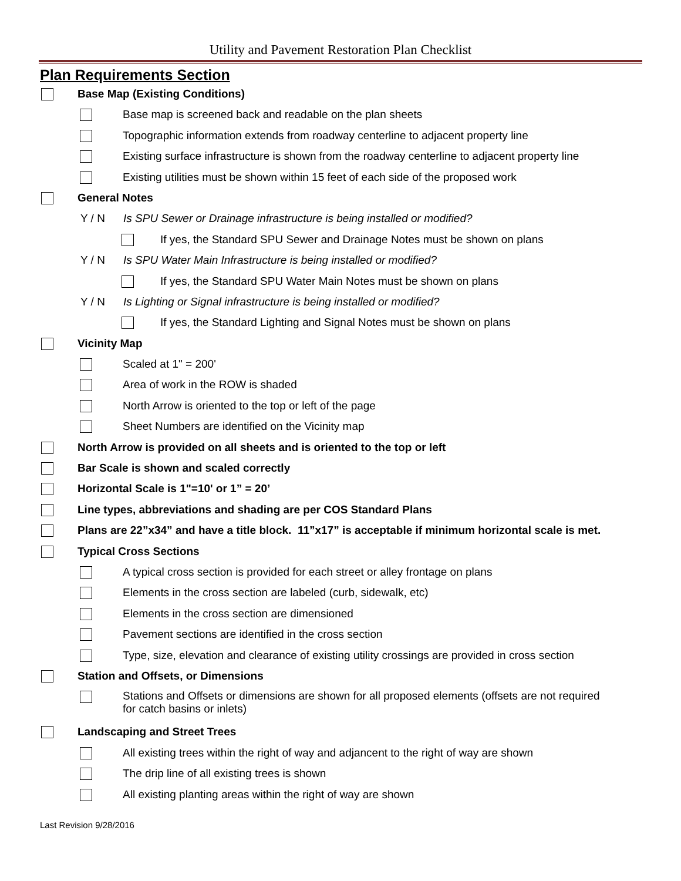Utility and Pavement Restoration Plan Checklist
Plan Requirements Section
Base Map (Existing Conditions)
Base map is screened back and readable on the plan sheets
Topographic information extends from roadway centerline to adjacent property line
Existing surface infrastructure is shown from the roadway centerline to adjacent property line
Existing utilities must be shown within 15 feet of each side of the proposed work
General Notes
Y / N Is SPU Sewer or Drainage infrastructure is being installed or modified?
If yes, the Standard SPU Sewer and Drainage Notes must be shown on plans
Y / N Is SPU Water Main Infrastructure is being installed or modified?
If yes, the Standard SPU Water Main Notes must be shown on plans
Y / N Is Lighting or Signal infrastructure is being installed or modified?
If yes, the Standard Lighting and Signal Notes must be shown on plans
Vicinity Map
Scaled at 1" = 200'
Area of work in the ROW is shaded
North Arrow is oriented to the top or left of the page
Sheet Numbers are identified on the Vicinity map
North Arrow is provided on all sheets and is oriented to the top or left
Bar Scale is shown and scaled correctly
Horizontal Scale is 1"=10' or 1” = 20’
Line types, abbreviations and shading are per COS Standard Plans
Plans are 22”x34” and have a title block. 11”x17” is acceptable if minimum horizontal scale is met.
Typical Cross Sections
A typical cross section is provided for each street or alley frontage on plans
Elements in the cross section are labeled (curb, sidewalk, etc)
Elements in the cross section are dimensioned
Pavement sections are identified in the cross section
Type, size, elevation and clearance of existing utility crossings are provided in cross section
Station and Offsets, or Dimensions
Stations and Offsets or dimensions are shown for all proposed elements (offsets are not required for catch basins or inlets)
Landscaping and Street Trees
All existing trees within the right of way and adjancent to the right of way are shown
The drip line of all existing trees is shown
All existing planting areas within the right of way are shown
Last Revision 9/28/2016